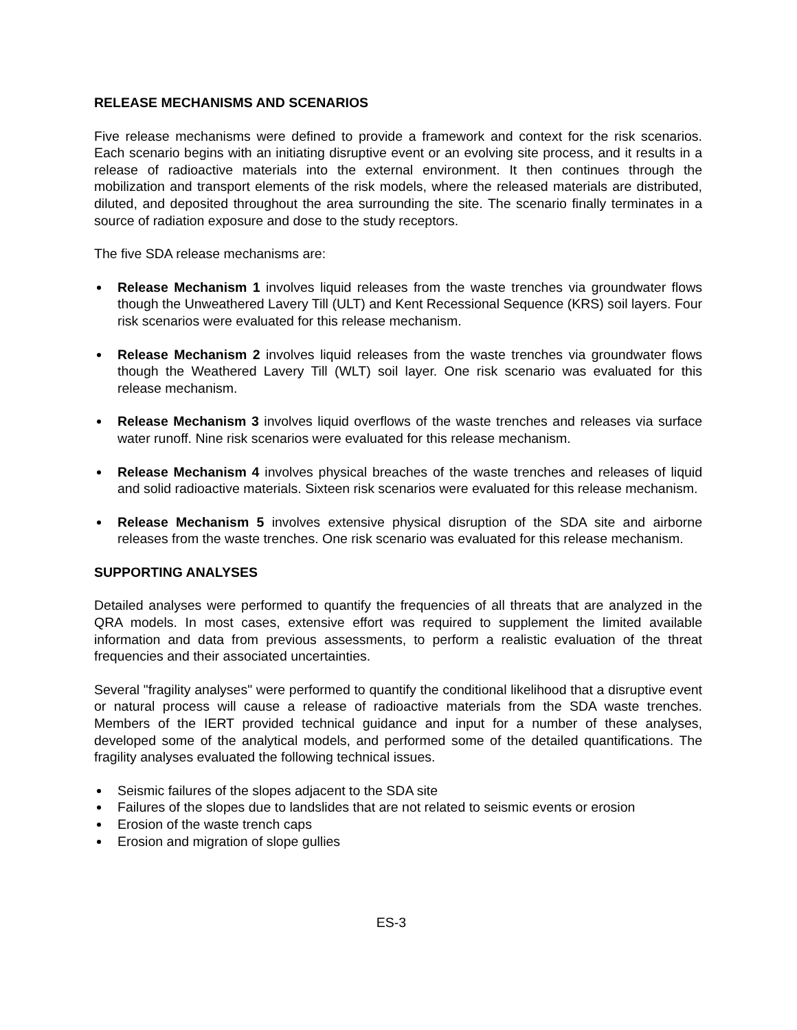RELEASE MECHANISMS AND SCENARIOS
Five release mechanisms were defined to provide a framework and context for the risk scenarios. Each scenario begins with an initiating disruptive event or an evolving site process, and it results in a release of radioactive materials into the external environment. It then continues through the mobilization and transport elements of the risk models, where the released materials are distributed, diluted, and deposited throughout the area surrounding the site. The scenario finally terminates in a source of radiation exposure and dose to the study receptors.
The five SDA release mechanisms are:
Release Mechanism 1 involves liquid releases from the waste trenches via groundwater flows though the Unweathered Lavery Till (ULT) and Kent Recessional Sequence (KRS) soil layers. Four risk scenarios were evaluated for this release mechanism.
Release Mechanism 2 involves liquid releases from the waste trenches via groundwater flows though the Weathered Lavery Till (WLT) soil layer. One risk scenario was evaluated for this release mechanism.
Release Mechanism 3 involves liquid overflows of the waste trenches and releases via surface water runoff. Nine risk scenarios were evaluated for this release mechanism.
Release Mechanism 4 involves physical breaches of the waste trenches and releases of liquid and solid radioactive materials. Sixteen risk scenarios were evaluated for this release mechanism.
Release Mechanism 5 involves extensive physical disruption of the SDA site and airborne releases from the waste trenches. One risk scenario was evaluated for this release mechanism.
SUPPORTING ANALYSES
Detailed analyses were performed to quantify the frequencies of all threats that are analyzed in the QRA models. In most cases, extensive effort was required to supplement the limited available information and data from previous assessments, to perform a realistic evaluation of the threat frequencies and their associated uncertainties.
Several "fragility analyses" were performed to quantify the conditional likelihood that a disruptive event or natural process will cause a release of radioactive materials from the SDA waste trenches. Members of the IERT provided technical guidance and input for a number of these analyses, developed some of the analytical models, and performed some of the detailed quantifications. The fragility analyses evaluated the following technical issues.
Seismic failures of the slopes adjacent to the SDA site
Failures of the slopes due to landslides that are not related to seismic events or erosion
Erosion of the waste trench caps
Erosion and migration of slope gullies
ES-3